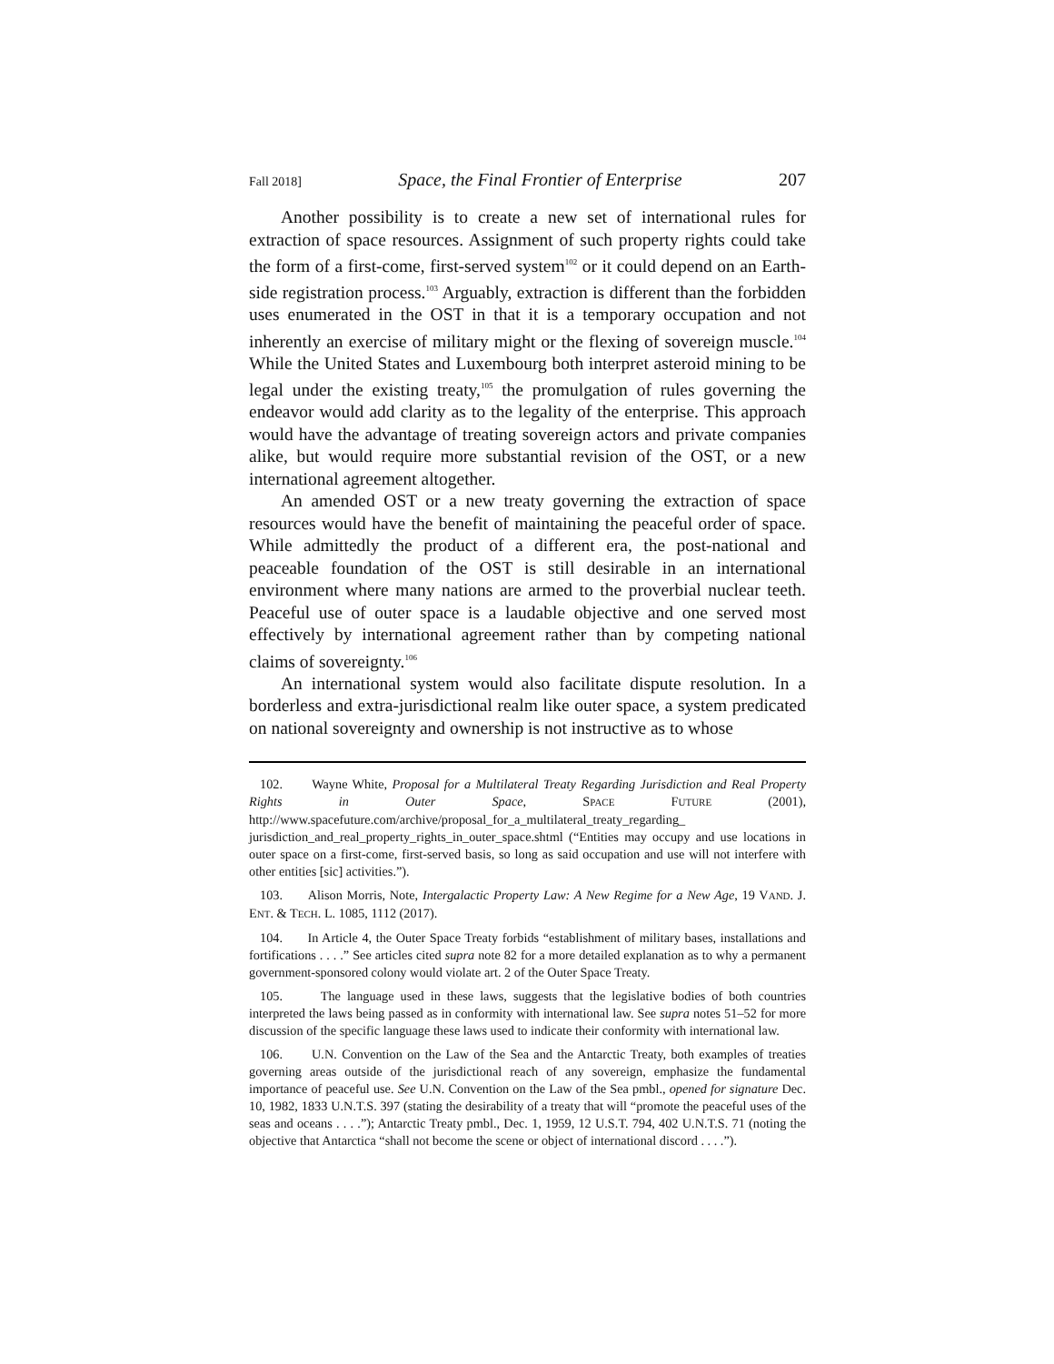Fall 2018] Space, the Final Frontier of Enterprise 207
Another possibility is to create a new set of international rules for extraction of space resources. Assignment of such property rights could take the form of a first-come, first-served system<sup>102</sup> or it could depend on an Earth-side registration process.<sup>103</sup> Arguably, extraction is different than the forbidden uses enumerated in the OST in that it is a temporary occupation and not inherently an exercise of military might or the flexing of sovereign muscle.<sup>104</sup> While the United States and Luxembourg both interpret asteroid mining to be legal under the existing treaty,<sup>105</sup> the promulgation of rules governing the endeavor would add clarity as to the legality of the enterprise. This approach would have the advantage of treating sovereign actors and private companies alike, but would require more substantial revision of the OST, or a new international agreement altogether.
An amended OST or a new treaty governing the extraction of space resources would have the benefit of maintaining the peaceful order of space. While admittedly the product of a different era, the post-national and peaceable foundation of the OST is still desirable in an international environment where many nations are armed to the proverbial nuclear teeth. Peaceful use of outer space is a laudable objective and one served most effectively by international agreement rather than by competing national claims of sovereignty.<sup>106</sup>
An international system would also facilitate dispute resolution. In a borderless and extra-jurisdictional realm like outer space, a system predicated on national sovereignty and ownership is not instructive as to whose
102. Wayne White, Proposal for a Multilateral Treaty Regarding Jurisdiction and Real Property Rights in Outer Space, SPACE FUTURE (2001), http://www.spacefuture.com/archive/proposal_for_a_multilateral_treaty_regarding_ jurisdiction_and_real_property_rights_in_outer_space.shtml (“Entities may occupy and use locations in outer space on a first-come, first-served basis, so long as said occupation and use will not interfere with other entities [sic] activities.”).
103. Alison Morris, Note, Intergalactic Property Law: A New Regime for a New Age, 19 VAND. J. ENT. & TECH. L. 1085, 1112 (2017).
104. In Article 4, the Outer Space Treaty forbids “establishment of military bases, installations and fortifications . . . .” See articles cited supra note 82 for a more detailed explanation as to why a permanent government-sponsored colony would violate art. 2 of the Outer Space Treaty.
105. The language used in these laws, suggests that the legislative bodies of both countries interpreted the laws being passed as in conformity with international law. See supra notes 51–52 for more discussion of the specific language these laws used to indicate their conformity with international law.
106. U.N. Convention on the Law of the Sea and the Antarctic Treaty, both examples of treaties governing areas outside of the jurisdictional reach of any sovereign, emphasize the fundamental importance of peaceful use. See U.N. Convention on the Law of the Sea pmbl., opened for signature Dec. 10, 1982, 1833 U.N.T.S. 397 (stating the desirability of a treaty that will “promote the peaceful uses of the seas and oceans . . . .”); Antarctic Treaty pmbl., Dec. 1, 1959, 12 U.S.T. 794, 402 U.N.T.S. 71 (noting the objective that Antarctica “shall not become the scene or object of international discord . . . .”).